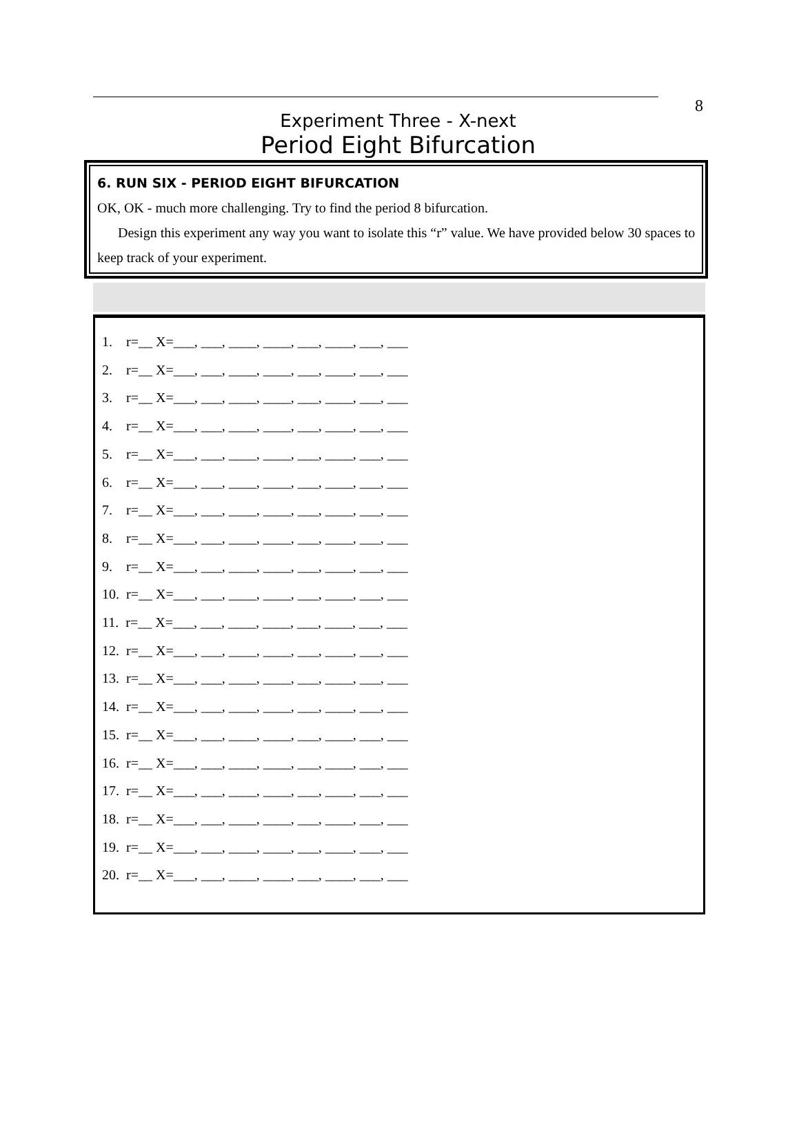8
Experiment Three - X-next
Period Eight Bifurcation
6. RUN SIX - PERIOD EIGHT BIFURCATION
OK, OK - much more challenging. Try to find the period 8 bifurcation.
Design this experiment any way you want to isolate this “r” value. We have provided below 30 spaces to keep track of your experiment.
1. r=__ X=___, ___, ____, ____, ___, ____, ___, ___
2. r=__ X=___, ___, ____, ____, ___, ____, ___, ___
3. r=__ X=___, ___, ____, ____, ___, ____, ___, ___
4. r=__ X=___, ___, ____, ____, ___, ____, ___, ___
5. r=__ X=___, ___, ____, ____, ___, ____, ___, ___
6. r=__ X=___, ___, ____, ____, ___, ____, ___, ___
7. r=__ X=___, ___, ____, ____, ___, ____, ___, ___
8. r=__ X=___, ___, ____, ____, ___, ____, ___, ___
9. r=__ X=___, ___, ____, ____, ___, ____, ___, ___
10. r=__ X=___, ___, ____, ____, ___, ____, ___, ___
11. r=__ X=___, ___, ____, ____, ___, ____, ___, ___
12. r=__ X=___, ___, ____, ____, ___, ____, ___, ___
13. r=__ X=___, ___, ____, ____, ___, ____, ___, ___
14. r=__ X=___, ___, ____, ____, ___, ____, ___, ___
15. r=__ X=___, ___, ____, ____, ___, ____, ___, ___
16. r=__ X=___, ___, ____, ____, ___, ____, ___, ___
17. r=__ X=___, ___, ____, ____, ___, ____, ___, ___
18. r=__ X=___, ___, ____, ____, ___, ____, ___, ___
19. r=__ X=___, ___, ____, ____, ___, ____, ___, ___
20. r=__ X=___, ___, ____, ____, ___, ____, ___, ___